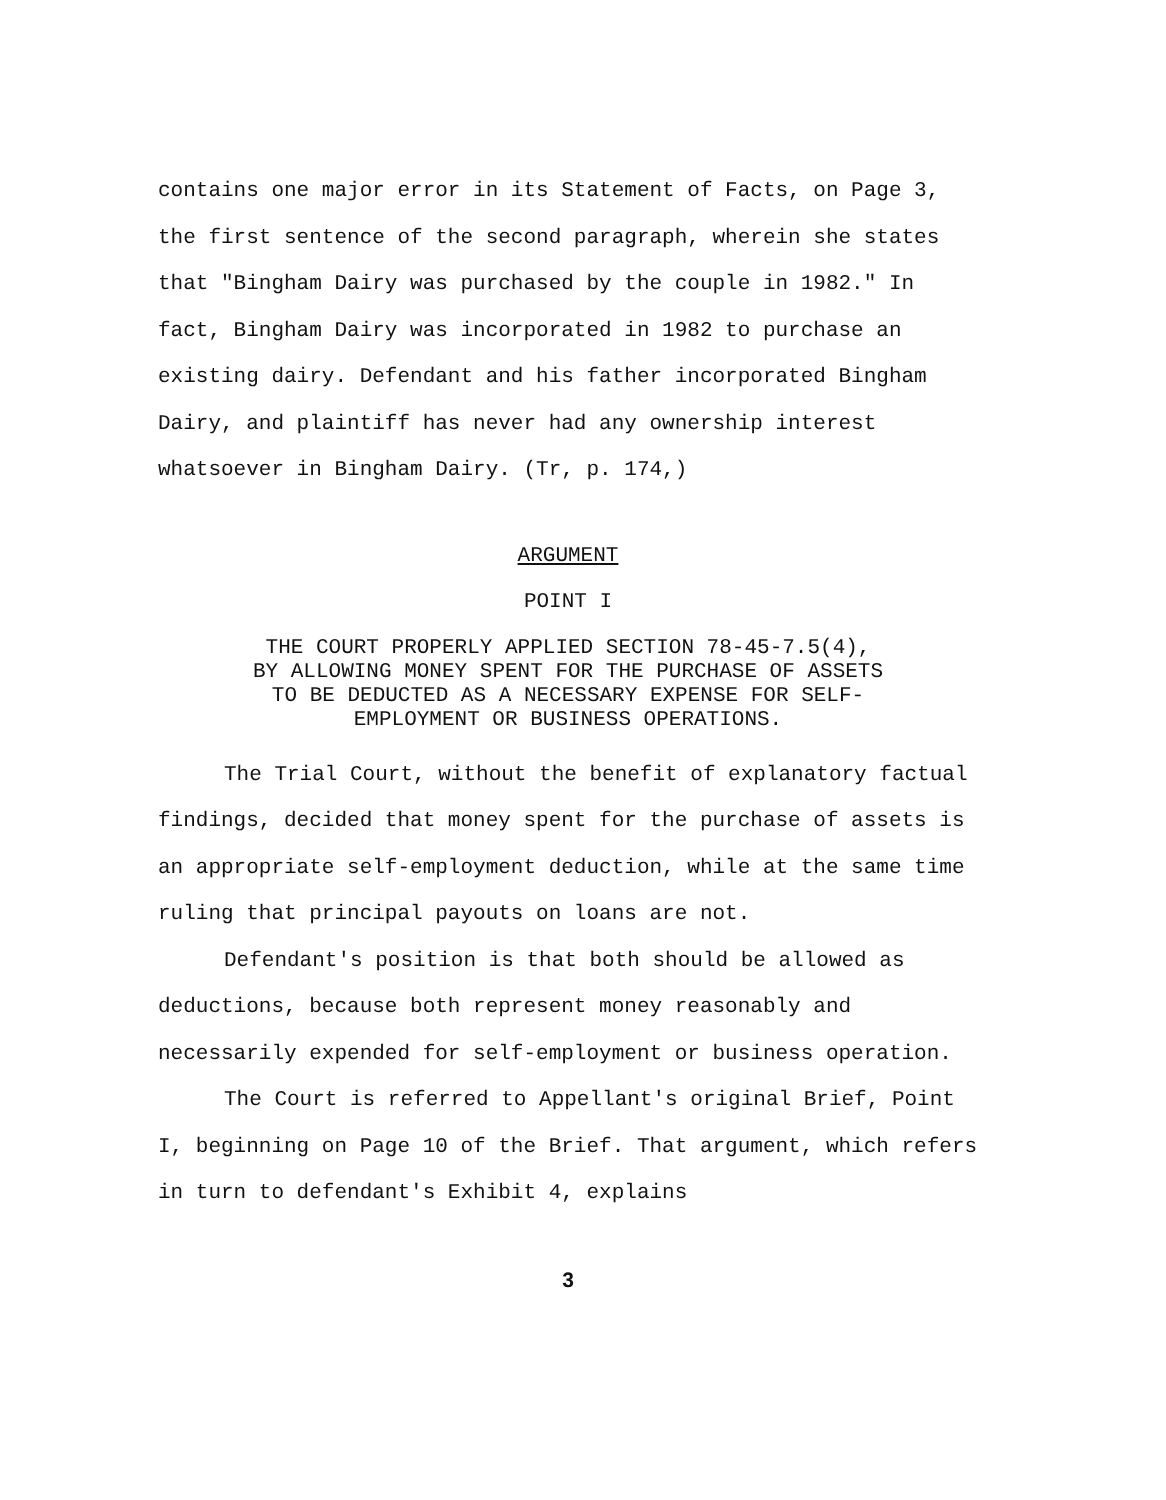contains one major error in its Statement of Facts, on Page 3, the first sentence of the second paragraph, wherein she states that "Bingham Dairy was purchased by the couple in 1982." In fact, Bingham Dairy was incorporated in 1982 to purchase an existing dairy. Defendant and his father incorporated Bingham Dairy, and plaintiff has never had any ownership interest whatsoever in Bingham Dairy. (Tr, p. 174,)
ARGUMENT
POINT I
THE COURT PROPERLY APPLIED SECTION 78-45-7.5(4),
BY ALLOWING MONEY SPENT FOR THE PURCHASE OF ASSETS
TO BE DEDUCTED AS A NECESSARY EXPENSE FOR SELF-
EMPLOYMENT OR BUSINESS OPERATIONS.
The Trial Court, without the benefit of explanatory factual findings, decided that money spent for the purchase of assets is an appropriate self-employment deduction, while at the same time ruling that principal payouts on loans are not.
Defendant's position is that both should be allowed as deductions, because both represent money reasonably and necessarily expended for self-employment or business operation.
The Court is referred to Appellant's original Brief, Point I, beginning on Page 10 of the Brief. That argument, which refers in turn to defendant's Exhibit 4, explains
3